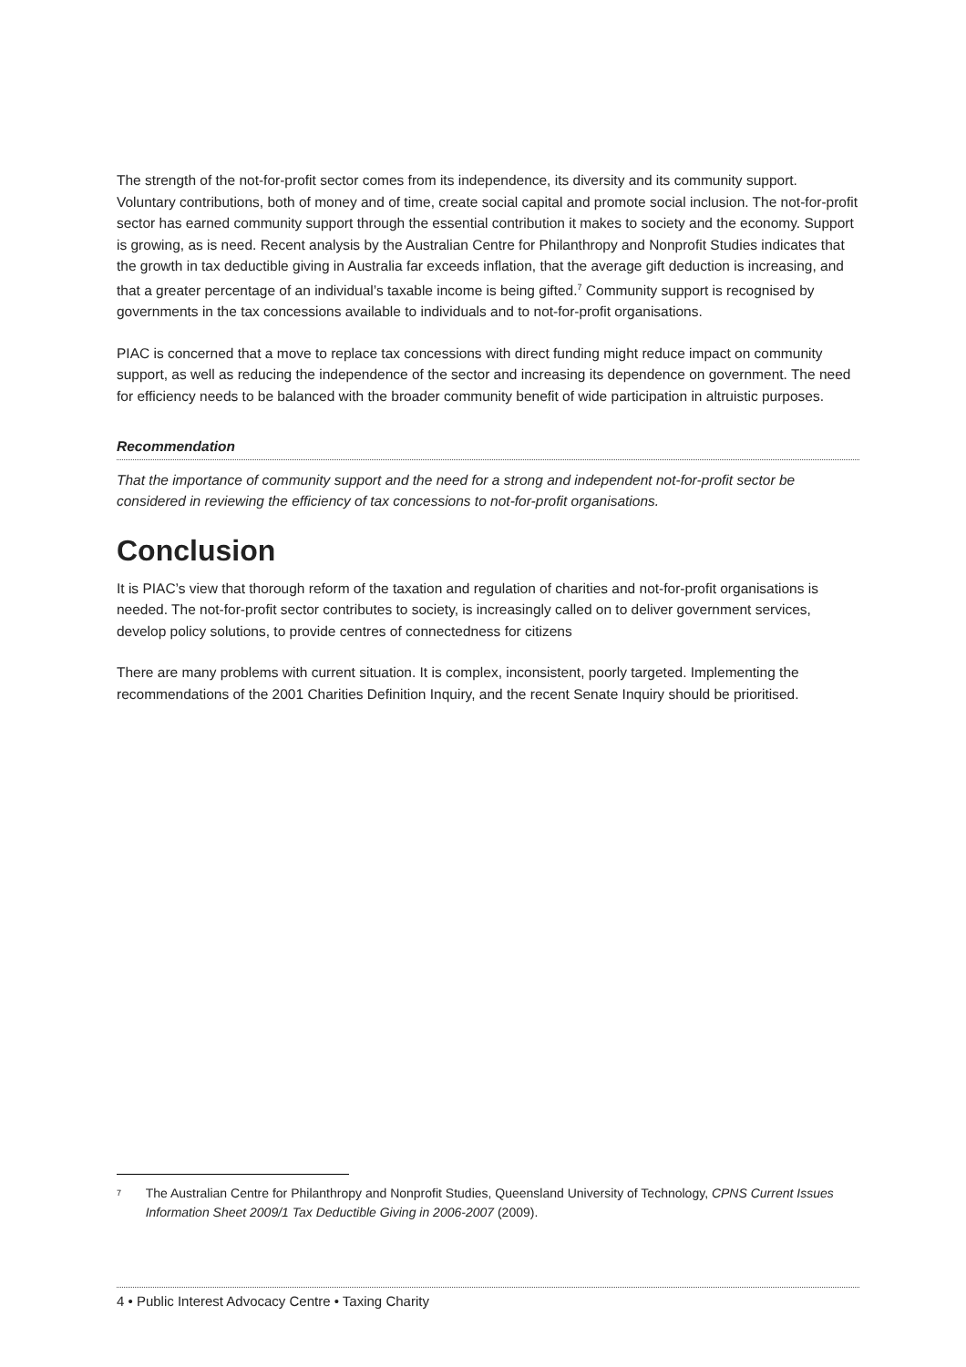The strength of the not-for-profit sector comes from its independence, its diversity and its community support. Voluntary contributions, both of money and of time, create social capital and promote social inclusion. The not-for-profit sector has earned community support through the essential contribution it makes to society and the economy. Support is growing, as is need. Recent analysis by the Australian Centre for Philanthropy and Nonprofit Studies indicates that the growth in tax deductible giving in Australia far exceeds inflation, that the average gift deduction is increasing, and that a greater percentage of an individual’s taxable income is being gifted.<sup>7</sup> Community support is recognised by governments in the tax concessions available to individuals and to not-for-profit organisations.
PIAC is concerned that a move to replace tax concessions with direct funding might reduce impact on community support, as well as reducing the independence of the sector and increasing its dependence on government. The need for efficiency needs to be balanced with the broader community benefit of wide participation in altruistic purposes.
Recommendation
That the importance of community support and the need for a strong and independent not-for-profit sector be considered in reviewing the efficiency of tax concessions to not-for-profit organisations.
Conclusion
It is PIAC’s view that thorough reform of the taxation and regulation of charities and not-for-profit organisations is needed. The not-for-profit sector contributes to society, is increasingly called on to deliver government services, develop policy solutions, to provide centres of connectedness for citizens
There are many problems with current situation. It is complex, inconsistent, poorly targeted. Implementing the recommendations of the 2001 Charities Definition Inquiry, and the recent Senate Inquiry should be prioritised.
<sup>7</sup>
The Australian Centre for Philanthropy and Nonprofit Studies, Queensland University of Technology, CPNS Current Issues Information Sheet 2009/1 Tax Deductible Giving in 2006-2007 (2009).
4 • Public Interest Advocacy Centre • Taxing Charity